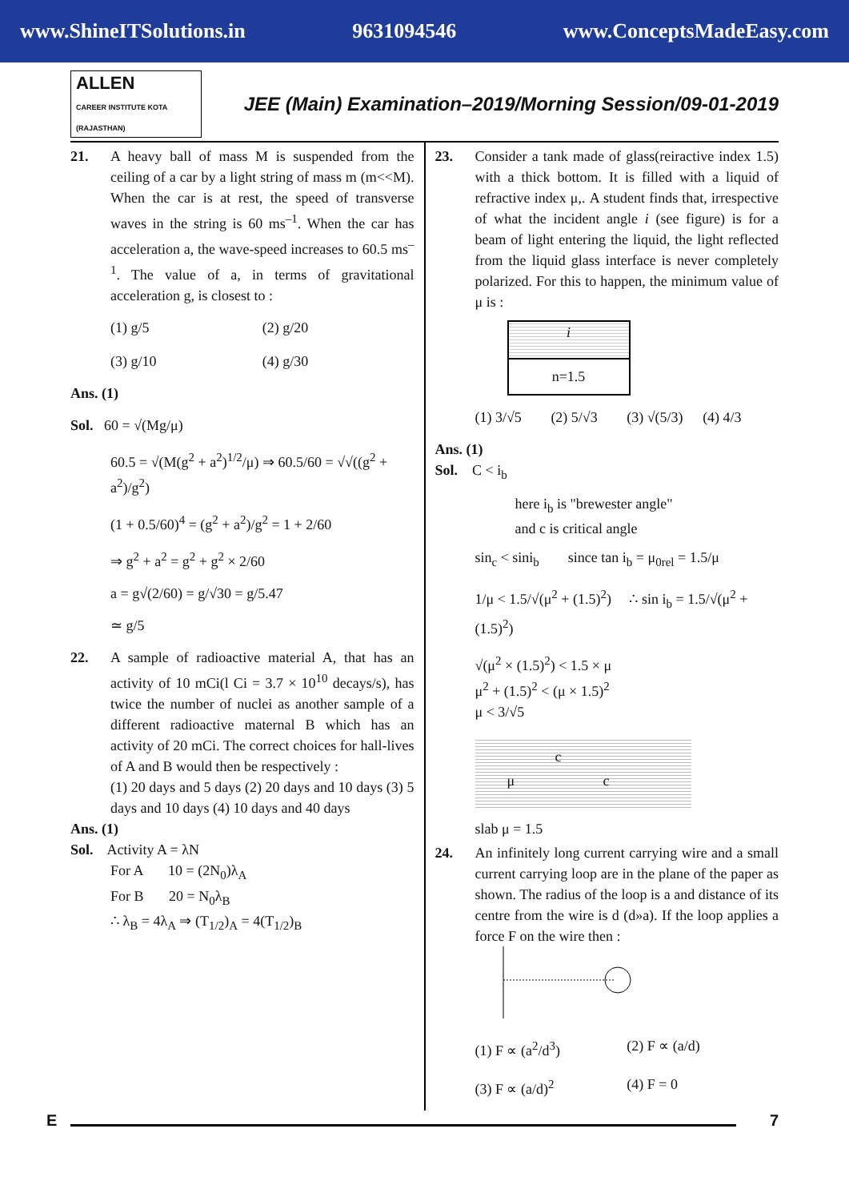www.ShineITSolutions.in 9631094546 www.ConceptsMadeEasy.com
ALLEN
CAREER INSTITUTE KOTA (RAJASTHAN)
JEE (Main) Examination–2019/Morning Session/09-01-2019
21. A heavy ball of mass M is suspended from the ceiling of a car by a light string of mass m (m<<M). When the car is at rest, the speed of transverse waves in the string is 60 ms<sup>–1</sup>. When the car has acceleration a, the wave-speed increases to 60.5 ms<sup>–1</sup>. The value of a, in terms of gravitational acceleration g, is closest to :
(1) g/5 (2) g/20 (3) g/10 (4) g/30
Ans. (1)
Sol. 60 = √(Mg/μ)
60.5 = √(M(g<sup>2</sup> + a<sup>2</sup>)<sup>1/2</sup>/μ) ⇒ 60.5/60 = √√((g<sup>2</sup> + a<sup>2</sup>)/g<sup>2</sup>)
(1 + 0.5/60)<sup>4</sup> = (g<sup>2</sup> + a<sup>2</sup>)/g<sup>2</sup> = 1 + 2/60
⇒ g<sup>2</sup> + a<sup>2</sup> = g<sup>2</sup> + g<sup>2</sup> × 2/60
a = g√(2/60) = g/√30 = g/5.47
≃ g/5
22. A sample of radioactive material A, that has an activity of 10 mCi(l Ci = 3.7 × 10<sup>10</sup> decays/s), has twice the number of nuclei as another sample of a different radioactive maternal B which has an activity of 20 mCi. The correct choices for hall-lives of A and B would then be respectively :
(1) 20 days and 5 days (2) 20 days and 10 days (3) 5 days and 10 days (4) 10 days and 40 days
Ans. (1)
Sol. Activity A = λN
For A 10 = (2N<sub>0</sub>)λ<sub>A</sub>
For B 20 = N<sub>0</sub>λ<sub>B</sub>
∴ λ<sub>B</sub> = 4λ<sub>A</sub> ⇒ (T<sub>1/2</sub>)<sub>A</sub> = 4(T<sub>1/2</sub>)<sub>B</sub>
23. Consider a tank made of glass(reiractive index 1.5) with a thick bottom. It is filled with a liquid of refractive index μ,. A student finds that, irrespective of what the incident angle i (see figure) is for a beam of light entering the liquid, the light reflected from the liquid glass interface is never completely polarized. For this to happen, the minimum value of μ is :
i
n=1.5
(1) 3/√5 (2) 5/√3 (3) √(5/3) (4) 4/3
Ans. (1)
Sol. C < i<sub>b</sub>
here i<sub>b</sub> is "brewester angle"
and c is critical angle
sin<sub>c</sub> < sini<sub>b</sub> since tan i<sub>b</sub> = μ<sub>0rel</sub> = 1.5/μ
1/μ < 1.5/√(μ<sup>2</sup> + (1.5)<sup>2</sup>) ∴ sin i<sub>b</sub> = 1.5/√(μ<sup>2</sup> + (1.5)<sup>2</sup>)
√(μ<sup>2</sup> × (1.5)<sup>2</sup>) < 1.5 × μ
μ<sup>2</sup> + (1.5)<sup>2</sup> < (μ × 1.5)<sup>2</sup>
μ < 3/√5
c
μ c
slab μ = 1.5
24. An infinitely long current carrying wire and a small current carrying loop are in the plane of the paper as shown. The radius of the loop is a and distance of its centre from the wire is d (d»a). If the loop applies a force F on the wire then :
(1) F ∝ (a<sup>2</sup>/d<sup>3</sup>) (2) F ∝ (a/d) (3) F ∝ (a/d)<sup>2</sup> (4) F = 0
E 7